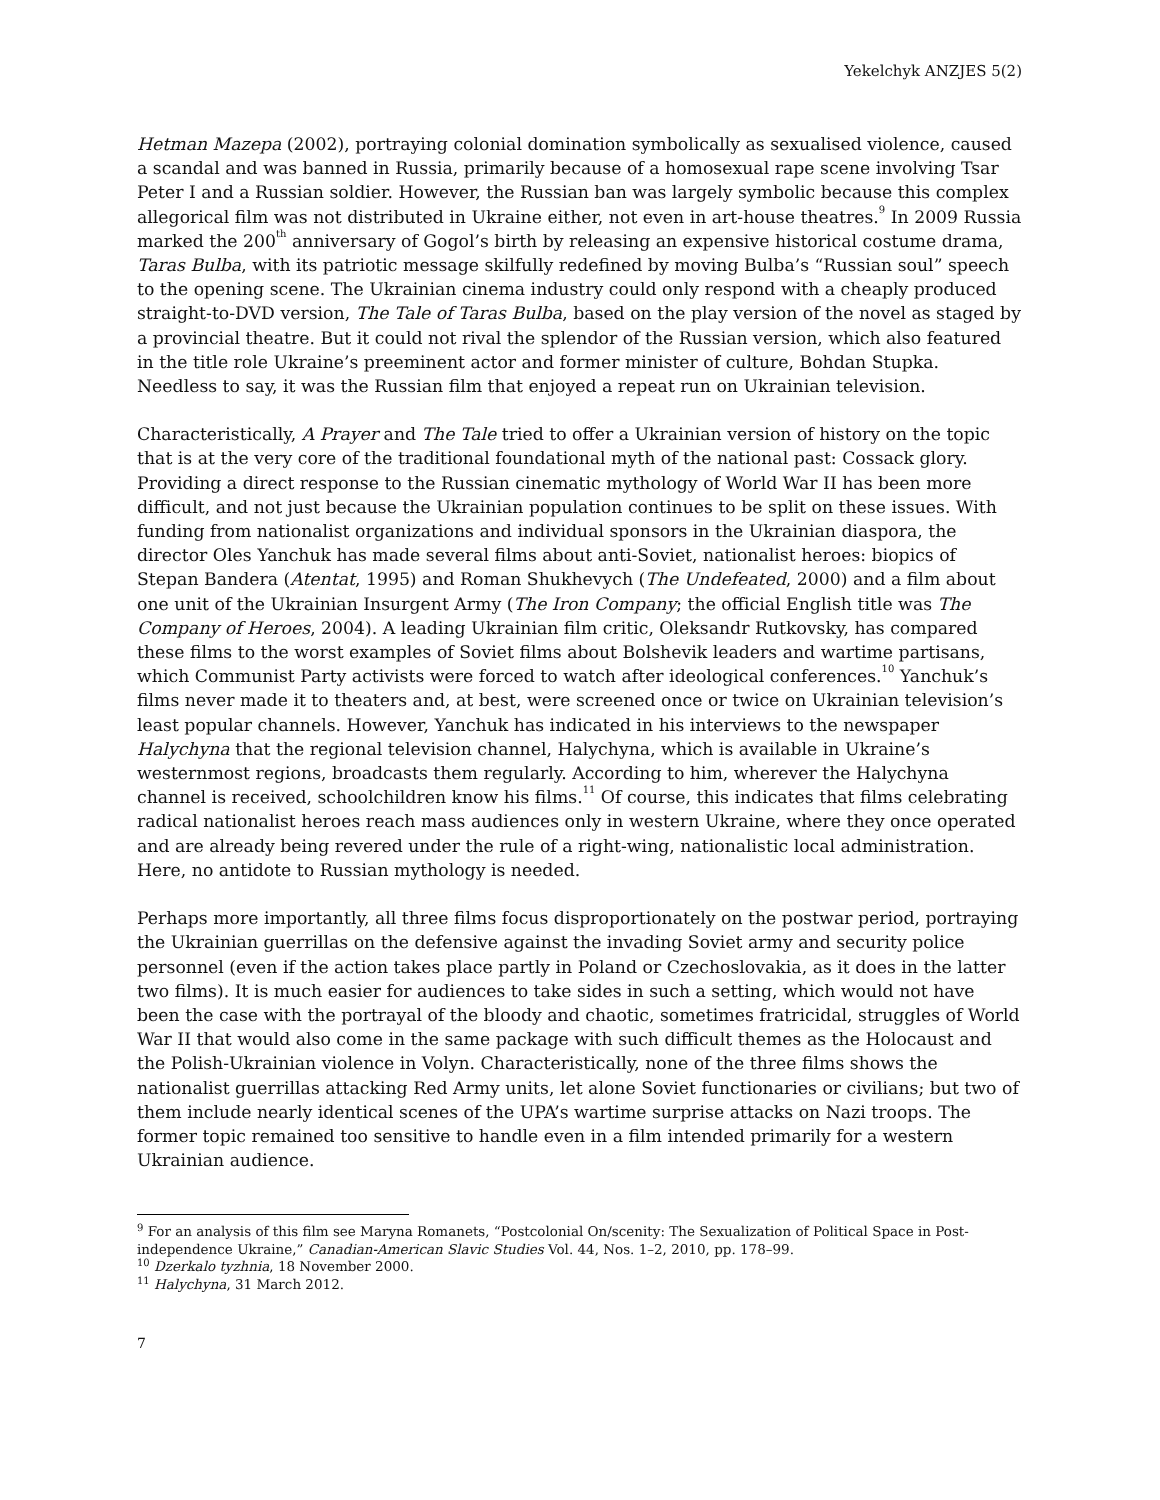Yekelchyk ANZJES 5(2)
Hetman Mazepa (2002), portraying colonial domination symbolically as sexualised violence, caused a scandal and was banned in Russia, primarily because of a homosexual rape scene involving Tsar Peter I and a Russian soldier. However, the Russian ban was largely symbolic because this complex allegorical film was not distributed in Ukraine either, not even in art-house theatres.<sup>9</sup> In 2009 Russia marked the 200<sup>th</sup> anniversary of Gogol’s birth by releasing an expensive historical costume drama, Taras Bulba, with its patriotic message skilfully redefined by moving Bulba’s “Russian soul” speech to the opening scene. The Ukrainian cinema industry could only respond with a cheaply produced straight-to-DVD version, The Tale of Taras Bulba, based on the play version of the novel as staged by a provincial theatre. But it could not rival the splendor of the Russian version, which also featured in the title role Ukraine’s preeminent actor and former minister of culture, Bohdan Stupka. Needless to say, it was the Russian film that enjoyed a repeat run on Ukrainian television.
Characteristically, A Prayer and The Tale tried to offer a Ukrainian version of history on the topic that is at the very core of the traditional foundational myth of the national past: Cossack glory. Providing a direct response to the Russian cinematic mythology of World War II has been more difficult, and not just because the Ukrainian population continues to be split on these issues. With funding from nationalist organizations and individual sponsors in the Ukrainian diaspora, the director Oles Yanchuk has made several films about anti-Soviet, nationalist heroes: biopics of Stepan Bandera (Atentat, 1995) and Roman Shukhevych (The Undefeated, 2000) and a film about one unit of the Ukrainian Insurgent Army (The Iron Company; the official English title was The Company of Heroes, 2004). A leading Ukrainian film critic, Oleksandr Rutkovsky, has compared these films to the worst examples of Soviet films about Bolshevik leaders and wartime partisans, which Communist Party activists were forced to watch after ideological conferences.<sup>10</sup> Yanchuk’s films never made it to theaters and, at best, were screened once or twice on Ukrainian television’s least popular channels. However, Yanchuk has indicated in his interviews to the newspaper Halychyna that the regional television channel, Halychyna, which is available in Ukraine’s westernmost regions, broadcasts them regularly. According to him, wherever the Halychyna channel is received, schoolchildren know his films.<sup>11</sup> Of course, this indicates that films celebrating radical nationalist heroes reach mass audiences only in western Ukraine, where they once operated and are already being revered under the rule of a right-wing, nationalistic local administration. Here, no antidote to Russian mythology is needed.
Perhaps more importantly, all three films focus disproportionately on the postwar period, portraying the Ukrainian guerrillas on the defensive against the invading Soviet army and security police personnel (even if the action takes place partly in Poland or Czechoslovakia, as it does in the latter two films). It is much easier for audiences to take sides in such a setting, which would not have been the case with the portrayal of the bloody and chaotic, sometimes fratricidal, struggles of World War II that would also come in the same package with such difficult themes as the Holocaust and the Polish-Ukrainian violence in Volyn. Characteristically, none of the three films shows the nationalist guerrillas attacking Red Army units, let alone Soviet functionaries or civilians; but two of them include nearly identical scenes of the UPA’s wartime surprise attacks on Nazi troops. The former topic remained too sensitive to handle even in a film intended primarily for a western Ukrainian audience.
<sup>9</sup> For an analysis of this film see Maryna Romanets, “Postcolonial On/scenity: The Sexualization of Political Space in Post-independence Ukraine,” Canadian-American Slavic Studies Vol. 44, Nos. 1–2, 2010, pp. 178–99.
<sup>10</sup> Dzerkalo tyzhnia, 18 November 2000.
<sup>11</sup> Halychyna, 31 March 2012.
7